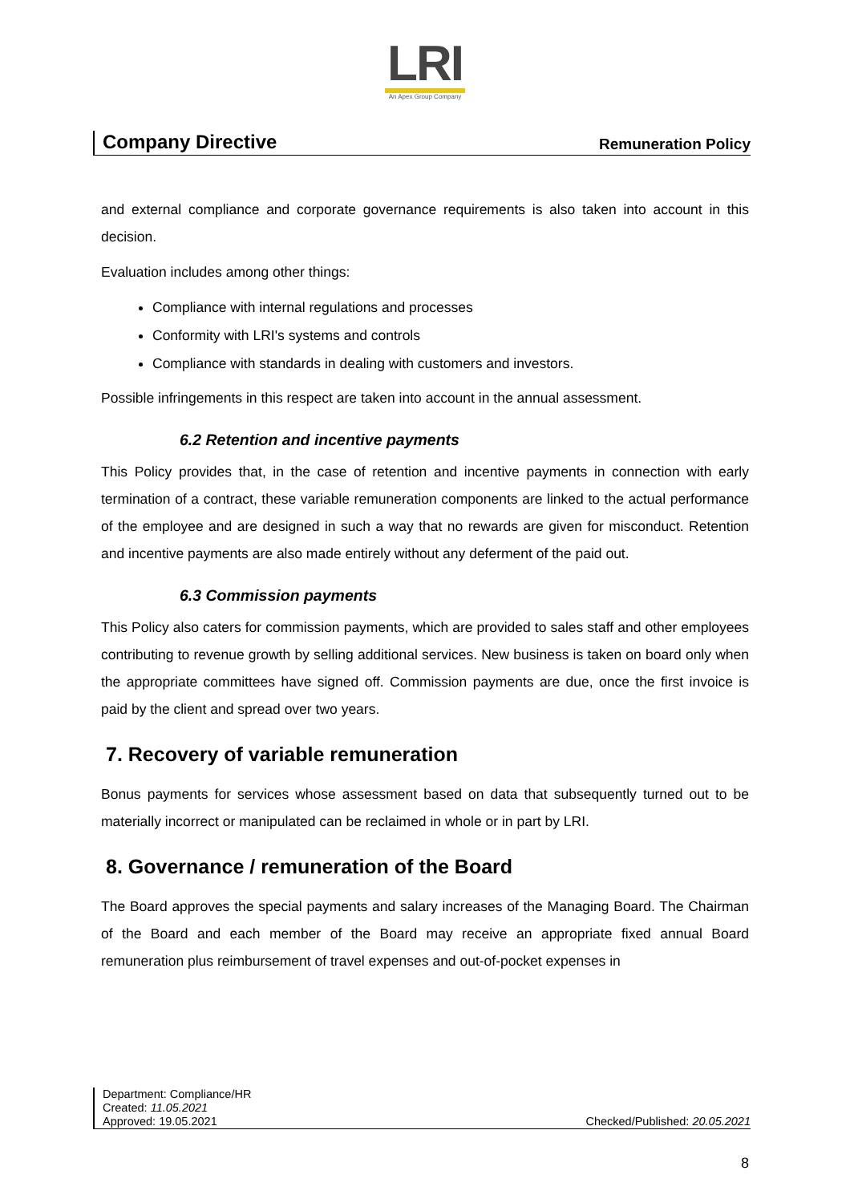LRI
An Apex Group Company
Company Directive Remuneration Policy
and external compliance and corporate governance requirements is also taken into account in this decision.
Evaluation includes among other things:
Compliance with internal regulations and processes
Conformity with LRI's systems and controls
Compliance with standards in dealing with customers and investors.
Possible infringements in this respect are taken into account in the annual assessment.
6.2 Retention and incentive payments
This Policy provides that, in the case of retention and incentive payments in connection with early termination of a contract, these variable remuneration components are linked to the actual performance of the employee and are designed in such a way that no rewards are given for misconduct. Retention and incentive payments are also made entirely without any deferment of the paid out.
6.3 Commission payments
This Policy also caters for commission payments, which are provided to sales staff and other employees contributing to revenue growth by selling additional services. New business is taken on board only when the appropriate committees have signed off. Commission payments are due, once the first invoice is paid by the client and spread over two years.
7. Recovery of variable remuneration
Bonus payments for services whose assessment based on data that subsequently turned out to be materially incorrect or manipulated can be reclaimed in whole or in part by LRI.
8. Governance / remuneration of the Board
The Board approves the special payments and salary increases of the Managing Board. The Chairman of the Board and each member of the Board may receive an appropriate fixed annual Board remuneration plus reimbursement of travel expenses and out-of-pocket expenses in
Department: Compliance/HR
Created: 11.05.2021
Approved: 19.05.2021 Checked/Published: 20.05.2021
8